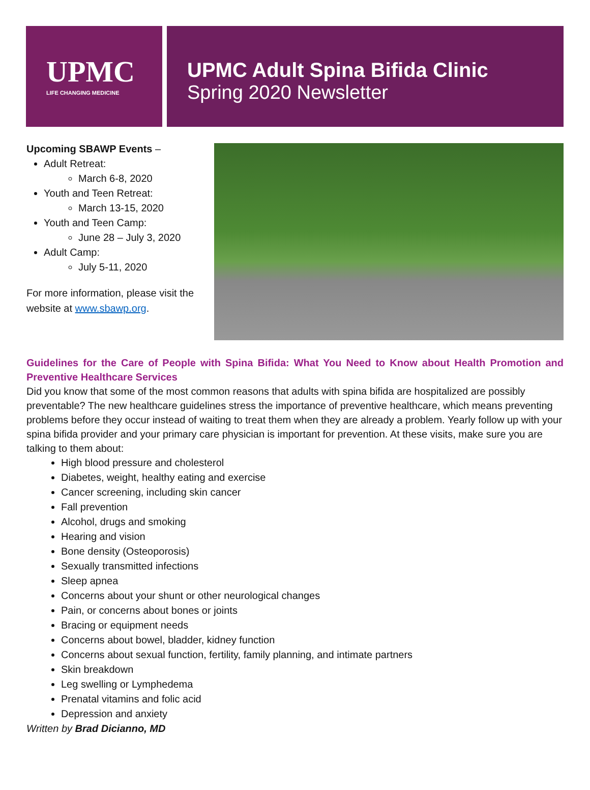UPMC
LIFE CHANGING MEDICINE
UPMC Adult Spina Bifida Clinic
Spring 2020 Newsletter
Upcoming SBAWP Events –
Adult Retreat:
March 6-8, 2020
Youth and Teen Retreat:
March 13-15, 2020
Youth and Teen Camp:
June 28 – July 3, 2020
Adult Camp:
July 5-11, 2020
For more information, please visit the website at www.sbawp.org.
Guidelines for the Care of People with Spina Bifida: What You Need to Know about Health Promotion and Preventive Healthcare Services
Did you know that some of the most common reasons that adults with spina bifida are hospitalized are possibly preventable? The new healthcare guidelines stress the importance of preventive healthcare, which means preventing problems before they occur instead of waiting to treat them when they are already a problem. Yearly follow up with your spina bifida provider and your primary care physician is important for prevention. At these visits, make sure you are talking to them about:
High blood pressure and cholesterol
Diabetes, weight, healthy eating and exercise
Cancer screening, including skin cancer
Fall prevention
Alcohol, drugs and smoking
Hearing and vision
Bone density (Osteoporosis)
Sexually transmitted infections
Sleep apnea
Concerns about your shunt or other neurological changes
Pain, or concerns about bones or joints
Bracing or equipment needs
Concerns about bowel, bladder, kidney function
Concerns about sexual function, fertility, family planning, and intimate partners
Skin breakdown
Leg swelling or Lymphedema
Prenatal vitamins and folic acid
Depression and anxiety
Written by Brad Dicianno, MD